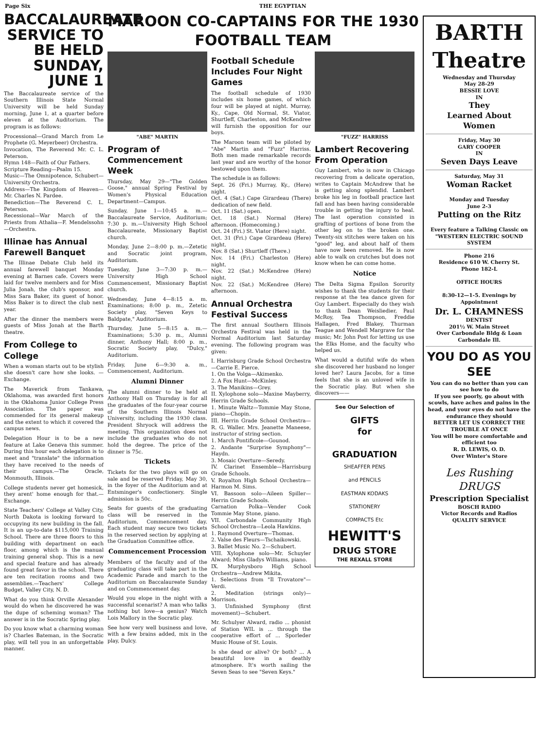Page Six THE EGYPTIAN
BACCALAUREATE SERVICE TO BE HELD SUNDAY, JUNE 1
The Baccalaureate service of the Southern Illinois State Normal University will be held Sunday morning, June 1, at a quarter before eleven at the Auditorium. The program is as follows:
Processional—Grand March from Le Prophete (G. Meyerbeer) Orchestra.
Invocation, The Reverend Mr. C. L. Peterson.
Hymn 148—Faith of Our Fathers.
Scripture Reading—Psalm 15.
Music—The Omnipotence, Schubert—University Orchestra.
Address—The Kingdom of Heaven—Mr. Charles N. Pardee.
Benediction—The Reverend C. L. Peterson.
Recessional—War March of the Priests from Athalia—F. Mendelssohn—Orchestra.
Illinae has Annual Farewell Banquet
The Illinae Debate Club held its annual farewell banquet Monday evening at Barnes cafe. Covers were laid for twelve members and for Miss Julia Jonah, the club's sponsor, and Miss Sara Baker, its guest of honor. Miss Baker is to direct the club next year.
After the dinner the members were guests of Miss Jonah at the Barth theatre.
From College to College
When a woman starts out to be stylish she doesn't care how she looks. —Exchange.
The Maverick from Tankawa, Oklahoma, was awarded first honors in the Oklahoma Junior College Press Association. The paper was commended for its general makeup and the extent to which it covered the campus news.
Delegation Hour is to be a new feature at Lake Geneva this summer. During this hour each delegation is to meet and "translate" the information they have received to the needs of their campus.—The Oracle, Monmouth, Illinois.
College students never get homesick, they arent' home enough for that.—Exchange.
State Teachers' College at Valley City, North Dakota is looking forward to occupying its new building in the fall. It is an up-to-date $115,000 Training School. There are three floors to this building with department on each floor, among which is the manual training general shop. This is a new and special feature and has already found great favor in the school. There are ten recitation rooms and two assemblies.—Teachers' College Budget, Valley City, N. D.
What do you think Orville Alexander would do when he discovered he was the dupe of scheming woman? The answer is in the Socratic Spring play.
Do you know what a charming woman is? Charles Bateman, in the Socratic play, will tell you in an unforgettable manner.
MAROON CO-CAPTAINS FOR THE 1930 FOOTBALL TEAM
"ABE" MARTIN
Program of Commencement Week
Thursday, May 29—"The Golden Goose," annual Spring Festival by Women's Physical Education Department—Campus.
Sunday, June 1—10:45 a. m.—Baccalaureate Service, Auditorium; 7:30 p. m.—University High School Baccalaureate, Missionary Baptist church.
Monday, June 2—8:00 p. m.—Zetetic and Socratic joint program, Auditorium.
Tuesday, June 3—7:30 p. m.—University High School Commencement, Missionary Baptist church.
Wednesday, June 4—8:15 a. m. Examinations; 8:00 p. m., Zetetic Society play, "Seven Keys to Baldpate," Auditorium.
Thursday, June 5—8:15 a. m.—Examinations; 5:30 p. m., Alumni dinner, Anthony Hall; 8:00 p. m., Socratic Society play, "Dulcy," Auditorium.
Friday, June 6—9:30 a. m., Commencement, Auditorium.
Alumni Dinner
The alumni dinner to be held at Anthony Hall on Thursday is for all the graduates of the four-year course of the Southern Illinois Normal University, including the 1930 class. President Shryock will address the meeting. This organization does not include the graduates who do not hold the degree. The price of the dinner is 75c.
Tickets
Tickets for the two plays will go on sale and be reserved Friday, May 30, in the foyer of the Auditorium and at Entsminger's confectionery. Single admission is 50c.
Seats for guests of the graduating class will be reserved in the Auditorium, Commencement day. Each student may secure two tickets in the reserved section by applying at the Graduation Committee office.
Commencement Procession
Members of the faculty and of the graduating class will take part in the Academic Parade and march to the Auditorium on Baccalaureate Sunday and on Commencement day.
Would you elope in the night with a successful scenarist? A man who talks nothing but love—a genius? Watch Lois Mallory in the Socratic play.
See how very well business and love, with a few brains added, mix in the play, Dulcy.
Football Schedule Includes Four Night Games
The football schedule of 1930 includes six home games, of which four will be played at night. Murray, Ky., Cape, Old Normal, St. Viator, Shurtleff, Charleston, and McKendree will furnish the opposition for our boys.
The Maroon team will be piloted by "Abe" Martin and "Fuzz" Harriss. Both men made remarkable records last year and are worthy of the honor bestowed upon them.
The schedule is as follows:
Sept. 26 (Fri.) Murray, Ky., (Here) night.
Oct. 4 (Sat.) Cape Girardeau (There) dedication of new field.
Oct. 11 (Sat.) open.
Oct. 18 (Sat.) Normal (Here) afternoon. (Homecoming.)
Oct. 24 (Fri.) St. Viator (Here) night.
Oct. 31 (Fri.) Cape Girardeau (Here) night.
Nov. 8 (Sat.) Shurtleff (There.)
Nov. 14 (Fri.) Charleston (Here) night.
Nov. 22 (Sat.) McKendree (Here) night.
Nov. 22 (Sat.) McKendree (Here) afternoon.
Annual Orchestra Festival Success
The first annual Southern Illinois Orchestra Festival was held in the Normal Auditorium last Saturday evening. The following program was given:
I. Harrisburg Grade School Orchestra—Carrie E. Pierce.
1. On the Volga—Akimenko.
2. A Fox Hunt—McKinley.
3. The Manikins—Grey.
II. Xylophone solo—Maxine Mayberry, Herrin Grade Schools.
1. Minute Waltz—Tommie May Stone, piano—Chopin.
III. Herrin Grade School Orchestra—R. G. Waller. Mrs. Jeanette Maneese, instructor of string section.
1. March Pontificole—Gounod.
2. Andante "Surprise Symphony"—Haydn.
3. Mosaic Overture—Seredy.
IV. Clarinet Ensemble—Harrisburg Grade Schools.
V. Royalton High School Orchestra—Harmon M. Sims.
VI. Bassoon solo—Aileen Spiller—Herrin Grade Schools.
Carnation Polka—Vender Cook Tommie May Stone, piano.
VII. Carbondale Community High School Orchestra—Leola Hawkins.
1. Raymond Overture—Thomas.
2. Valse des Fleurs—Tschaikowski.
3. Ballet Music No. 2—Schubert.
VIII. Xylophone solo—Mr. Schuyler Alward; Miss Gladys Williams, piano.
IX. Murphysboro High School Orchestra—Andrew Mikita.
1. Selections from "Il Trovatore"—Verdi.
2. Meditation (strings only)—Morrison.
3. Unfinished Symphony (first movement)—Schubert.
Mr. Schulyer Alward, radio ... phonist of Station WIL is ... through the cooperative effort of ... Sporleder Music House of St. Louis.
Is she dead or alive? Or both? ... A beautiful love in a deathly atmosphere. It's worth sailing the Seven Seas to see "Seven Keys."
"FUZZ" HARRISS
Lambert Recovering From Operation
Guy Lambert, who is now in Chicago recovering from a delicate operation, writes to Captain McAndrew that he is getting along splendid. Lambert broke his leg in football practice last fall and has been having considerable trouble in getting the injury to heal. The last operation consisted in grafting of portions of bone from the other leg on to the broken one. Twenty-six stitches were taken on his "good" leg, and about half of them have now been removed. He is now able to walk on crutches but does not know when he can come home.
Notice
The Delta Sigma Epsilon Sorority wishes to thank the students for their response at the tea dance given for Guy Lambert. Especially do they wish to thank Dean Weisliedier, Paul McRoy, Tea Thompson, Freddie Hallagen, Fred Blakey, Thurman Teague and Wendell Margrave for the music; Mr. John Post for letting us use the Elks Home, and the faculty who helped us.
What would a dutiful wife do when she discovered her husband no longer loved her? Laura Jacobs, for a time feels that she is an unloved wife in the Socratic play. But when she discovers——
See Our Selection of
GIFTS
for
GRADUATION
SHEAFFER PENS
and PENCILS
EASTMAN KODAKS
STATIONERY
COMPACTS Etc
HEWITT'S
DRUG STORE
THE REXALL STORE
BARTH
Theatre
Wednesday and Thursday
May 28-29
BESSIE LOVE
IN
They
Learned About
Women
Friday, May 30
GARY COOPER
IN
Seven Days Leave
Saturday, May 31
Woman Racket
Monday and Tuesday
June 2-3
Putting on the Ritz
Every feature a Talking Classic on
"WESTERN ELECTRIC SOUND SYSTEM
Phone 216
Residence 610 W. Cherry St.
Phone 182-L
OFFICE HOURS
8:30-12—1-5. Evenings by Appointment
Dr. L. CHAMNESS
DENTIST
201½ W. Main Street
Over Carbondale Bldg & Loan
Carbondale Ill.
YOU DO AS YOU SEE
You can do no better than you can see how to do
If you see poorly, go about with scowls, have aches and pains in the head, and your eyes do not have the endurance they should
BETTER LET US CORRECT THE TROUBLE AT ONCE
You will be more comfortable and efficient too
R. D. LEWIS, O. D.
Over Winter's Store
Les Rushing
DRUGS
Prescription Specialist
BOSCH RADIO
Victor Records and Radios
QUALITY SERVICE